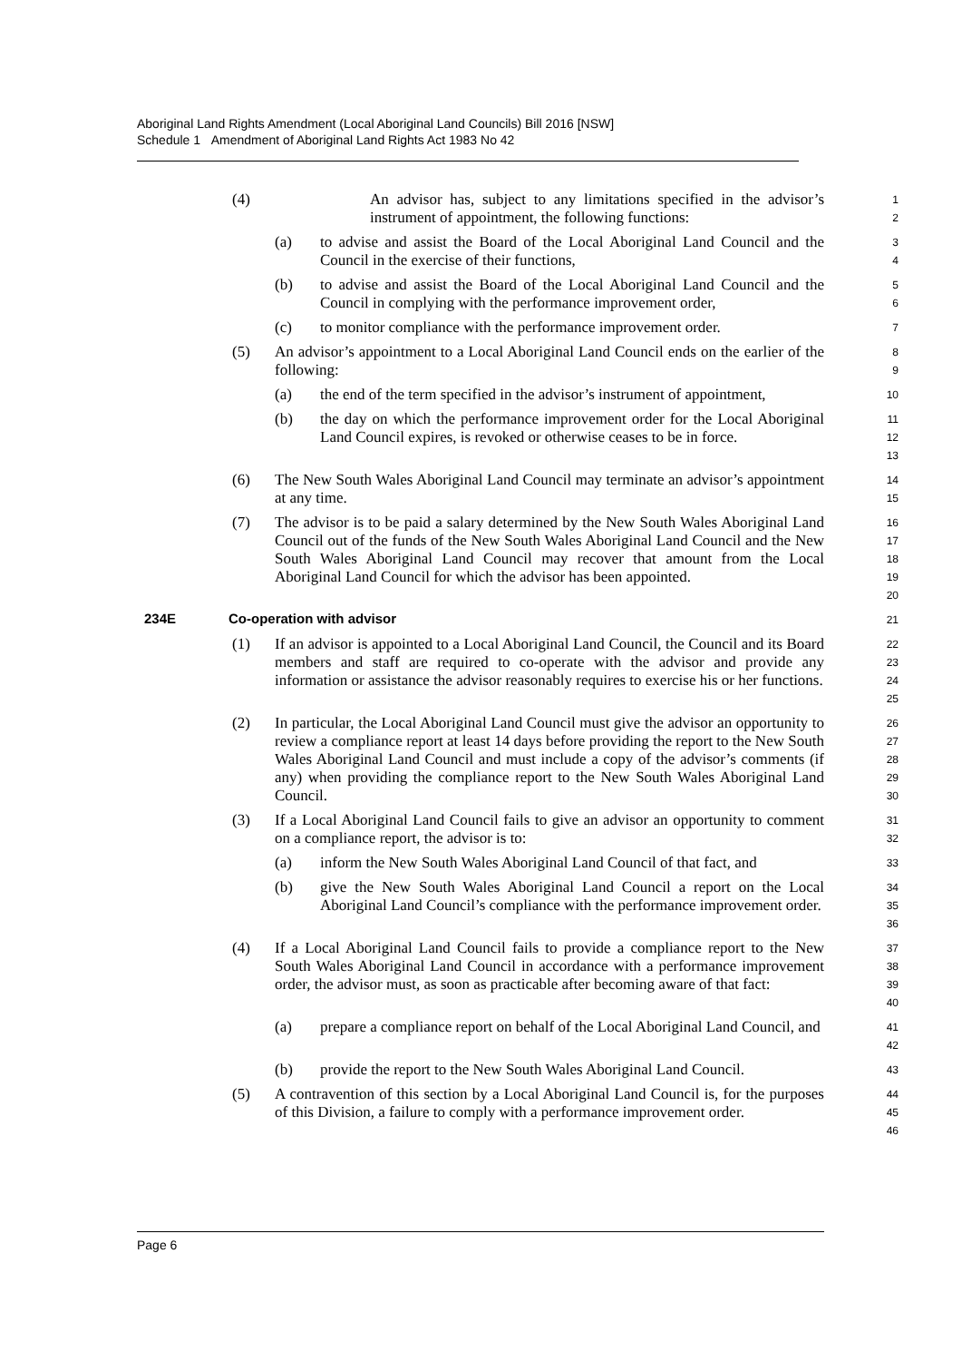Aboriginal Land Rights Amendment (Local Aboriginal Land Councils) Bill 2016 [NSW]
Schedule 1 Amendment of Aboriginal Land Rights Act 1983 No 42
(4) An advisor has, subject to any limitations specified in the advisor’s instrument of appointment, the following functions:
1
2
(a) to advise and assist the Board of the Local Aboriginal Land Council and the Council in the exercise of their functions,
3
4
(b) to advise and assist the Board of the Local Aboriginal Land Council and the Council in complying with the performance improvement order,
5
6
(c) to monitor compliance with the performance improvement order.
7
(5) An advisor’s appointment to a Local Aboriginal Land Council ends on the earlier of the following:
8
9
(a) the end of the term specified in the advisor’s instrument of appointment,
10
(b) the day on which the performance improvement order for the Local Aboriginal Land Council expires, is revoked or otherwise ceases to be in force.
11
12
13
(6) The New South Wales Aboriginal Land Council may terminate an advisor’s appointment at any time.
14
15
(7) The advisor is to be paid a salary determined by the New South Wales Aboriginal Land Council out of the funds of the New South Wales Aboriginal Land Council and the New South Wales Aboriginal Land Council may recover that amount from the Local Aboriginal Land Council for which the advisor has been appointed.
16
17
18
19
20
234E Co-operation with advisor
21
(1) If an advisor is appointed to a Local Aboriginal Land Council, the Council and its Board members and staff are required to co-operate with the advisor and provide any information or assistance the advisor reasonably requires to exercise his or her functions.
22
23
24
25
(2) In particular, the Local Aboriginal Land Council must give the advisor an opportunity to review a compliance report at least 14 days before providing the report to the New South Wales Aboriginal Land Council and must include a copy of the advisor’s comments (if any) when providing the compliance report to the New South Wales Aboriginal Land Council.
26
27
28
29
30
(3) If a Local Aboriginal Land Council fails to give an advisor an opportunity to comment on a compliance report, the advisor is to:
31
32
(a) inform the New South Wales Aboriginal Land Council of that fact, and
33
(b) give the New South Wales Aboriginal Land Council a report on the Local Aboriginal Land Council’s compliance with the performance improvement order.
34
35
36
(4) If a Local Aboriginal Land Council fails to provide a compliance report to the New South Wales Aboriginal Land Council in accordance with a performance improvement order, the advisor must, as soon as practicable after becoming aware of that fact:
37
38
39
40
(a) prepare a compliance report on behalf of the Local Aboriginal Land Council, and
41
42
(b) provide the report to the New South Wales Aboriginal Land Council.
43
(5) A contravention of this section by a Local Aboriginal Land Council is, for the purposes of this Division, a failure to comply with a performance improvement order.
44
45
46
Page 6